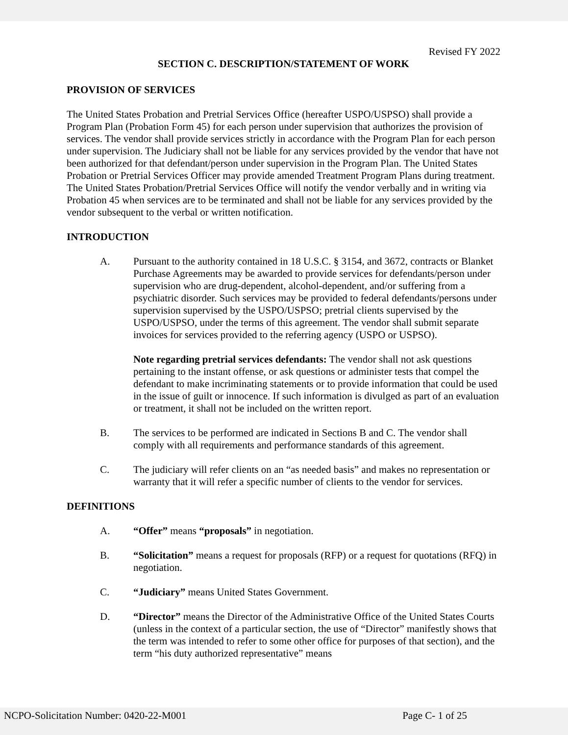Revised FY 2022
SECTION C. DESCRIPTION/STATEMENT OF WORK
PROVISION OF SERVICES
The United States Probation and Pretrial Services Office (hereafter USPO/USPSO) shall provide a Program Plan (Probation Form 45) for each person under supervision that authorizes the provision of services. The vendor shall provide services strictly in accordance with the Program Plan for each person under supervision. The Judiciary shall not be liable for any services provided by the vendor that have not been authorized for that defendant/person under supervision in the Program Plan. The United States Probation or Pretrial Services Officer may provide amended Treatment Program Plans during treatment. The United States Probation/Pretrial Services Office will notify the vendor verbally and in writing via Probation 45 when services are to be terminated and shall not be liable for any services provided by the vendor subsequent to the verbal or written notification.
INTRODUCTION
A. Pursuant to the authority contained in 18 U.S.C. § 3154, and 3672, contracts or Blanket Purchase Agreements may be awarded to provide services for defendants/person under supervision who are drug-dependent, alcohol-dependent, and/or suffering from a psychiatric disorder. Such services may be provided to federal defendants/persons under supervision supervised by the USPO/USPSO; pretrial clients supervised by the USPO/USPSO, under the terms of this agreement. The vendor shall submit separate invoices for services provided to the referring agency (USPO or USPSO).
Note regarding pretrial services defendants: The vendor shall not ask questions pertaining to the instant offense, or ask questions or administer tests that compel the defendant to make incriminating statements or to provide information that could be used in the issue of guilt or innocence. If such information is divulged as part of an evaluation or treatment, it shall not be included on the written report.
B. The services to be performed are indicated in Sections B and C. The vendor shall comply with all requirements and performance standards of this agreement.
C. The judiciary will refer clients on an “as needed basis” and makes no representation or warranty that it will refer a specific number of clients to the vendor for services.
DEFINITIONS
A. “Offer” means “proposals” in negotiation.
B. “Solicitation” means a request for proposals (RFP) or a request for quotations (RFQ) in negotiation.
C. “Judiciary” means United States Government.
D. “Director” means the Director of the Administrative Office of the United States Courts (unless in the context of a particular section, the use of “Director” manifestly shows that the term was intended to refer to some other office for purposes of that section), and the term “his duty authorized representative” means
NCPO-Solicitation Number: 0420-22-M001 Page C- 1 of 25